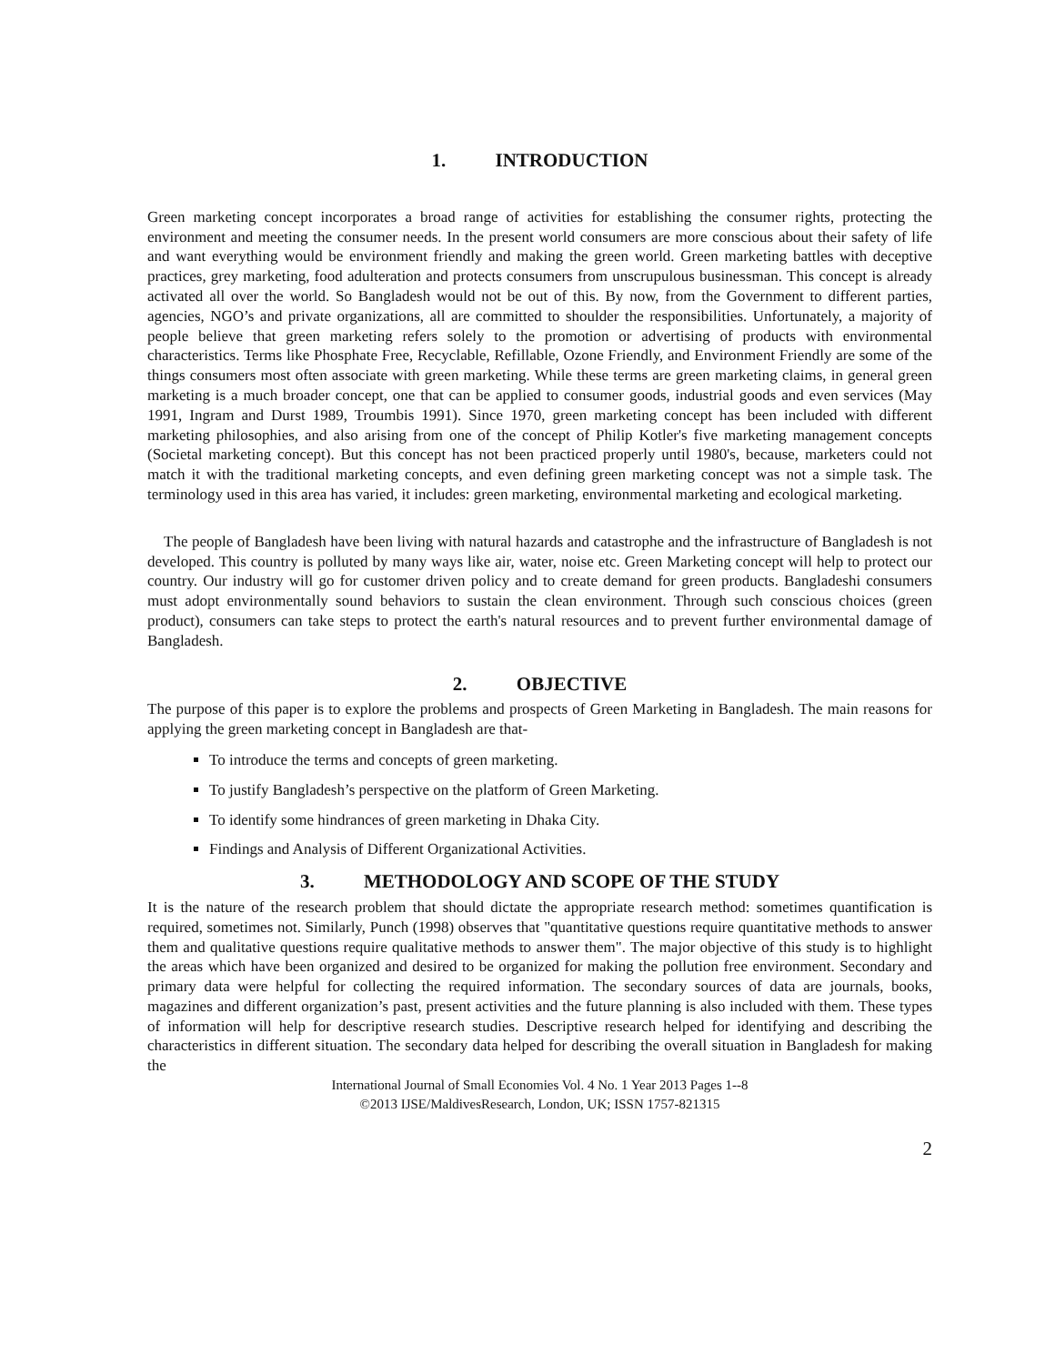1. INTRODUCTION
Green marketing concept incorporates a broad range of activities for establishing the consumer rights, protecting the environment and meeting the consumer needs. In the present world consumers are more conscious about their safety of life and want everything would be environment friendly and making the green world. Green marketing battles with deceptive practices, grey marketing, food adulteration and protects consumers from unscrupulous businessman. This concept is already activated all over the world. So Bangladesh would not be out of this. By now, from the Government to different parties, agencies, NGO’s and private organizations, all are committed to shoulder the responsibilities. Unfortunately, a majority of people believe that green marketing refers solely to the promotion or advertising of products with environmental characteristics. Terms like Phosphate Free, Recyclable, Refillable, Ozone Friendly, and Environment Friendly are some of the things consumers most often associate with green marketing. While these terms are green marketing claims, in general green marketing is a much broader concept, one that can be applied to consumer goods, industrial goods and even services (May 1991, Ingram and Durst 1989, Troumbis 1991). Since 1970, green marketing concept has been included with different marketing philosophies, and also arising from one of the concept of Philip Kotler's five marketing management concepts (Societal marketing concept). But this concept has not been practiced properly until 1980's, because, marketers could not match it with the traditional marketing concepts, and even defining green marketing concept was not a simple task. The terminology used in this area has varied, it includes: green marketing, environmental marketing and ecological marketing.
The people of Bangladesh have been living with natural hazards and catastrophe and the infrastructure of Bangladesh is not developed. This country is polluted by many ways like air, water, noise etc. Green Marketing concept will help to protect our country. Our industry will go for customer driven policy and to create demand for green products. Bangladeshi consumers must adopt environmentally sound behaviors to sustain the clean environment. Through such conscious choices (green product), consumers can take steps to protect the earth's natural resources and to prevent further environmental damage of Bangladesh.
2. OBJECTIVE
The purpose of this paper is to explore the problems and prospects of Green Marketing in Bangladesh. The main reasons for applying the green marketing concept in Bangladesh are that-
To introduce the terms and concepts of green marketing.
To justify Bangladesh’s perspective on the platform of Green Marketing.
To identify some hindrances of green marketing in Dhaka City.
Findings and Analysis of Different Organizational Activities.
3. METHODOLOGY AND SCOPE OF THE STUDY
It is the nature of the research problem that should dictate the appropriate research method: sometimes quantification is required, sometimes not. Similarly, Punch (1998) observes that "quantitative questions require quantitative methods to answer them and qualitative questions require qualitative methods to answer them". The major objective of this study is to highlight the areas which have been organized and desired to be organized for making the pollution free environment. Secondary and primary data were helpful for collecting the required information. The secondary sources of data are journals, books, magazines and different organization’s past, present activities and the future planning is also included with them. These types of information will help for descriptive research studies. Descriptive research helped for identifying and describing the characteristics in different situation. The secondary data helped for describing the overall situation in Bangladesh for making the
International Journal of Small Economies Vol. 4 No. 1 Year 2013 Pages 1--8
©2013 IJSE/MaldivesResearch, London, UK; ISSN 1757-821315
2